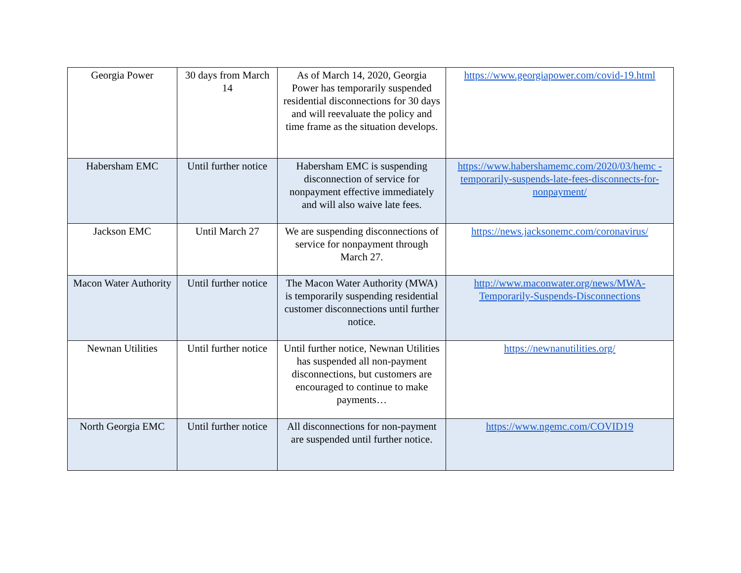| Georgia Power | 30 days from March 14 | As of March 14, 2020, Georgia Power has temporarily suspended residential disconnections for 30 days and will reevaluate the policy and time frame as the situation develops. | https://www.georgiapower.com/covid-19.html |
| Habersham EMC | Until further notice | Habersham EMC is suspending disconnection of service for nonpayment effective immediately and will also waive late fees. | https://www.habershamemc.com/2020/03/hemc -temporarily-suspends-late-fees-disconnects-for-nonpayment/ |
| Jackson EMC | Until March 27 | We are suspending disconnections of service for nonpayment through March 27. | https://news.jacksonemc.com/coronavirus/ |
| Macon Water Authority | Until further notice | The Macon Water Authority (MWA) is temporarily suspending residential customer disconnections until further notice. | http://www.maconwater.org/news/MWA-Temporarily-Suspends-Disconnections |
| Newnan Utilities | Until further notice | Until further notice, Newnan Utilities has suspended all non-payment disconnections, but customers are encouraged to continue to make payments… | https://newnanutilities.org/ |
| North Georgia EMC | Until further notice | All disconnections for non-payment are suspended until further notice. | https://www.ngemc.com/COVID19 |